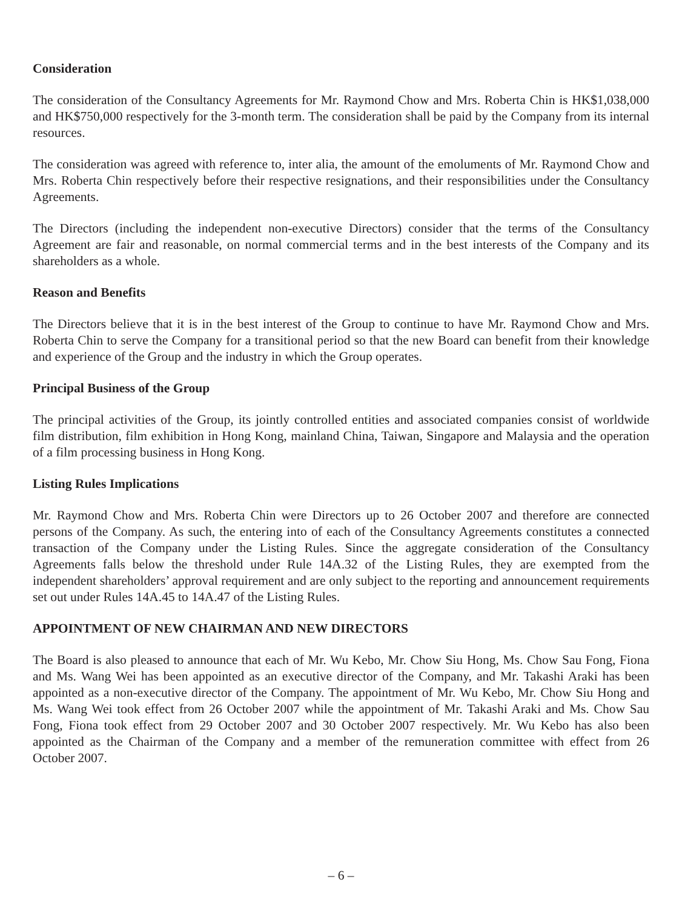Consideration
The consideration of the Consultancy Agreements for Mr. Raymond Chow and Mrs. Roberta Chin is HK$1,038,000 and HK$750,000 respectively for the 3-month term. The consideration shall be paid by the Company from its internal resources.
The consideration was agreed with reference to, inter alia, the amount of the emoluments of Mr. Raymond Chow and Mrs. Roberta Chin respectively before their respective resignations, and their responsibilities under the Consultancy Agreements.
The Directors (including the independent non-executive Directors) consider that the terms of the Consultancy Agreement are fair and reasonable, on normal commercial terms and in the best interests of the Company and its shareholders as a whole.
Reason and Benefits
The Directors believe that it is in the best interest of the Group to continue to have Mr. Raymond Chow and Mrs. Roberta Chin to serve the Company for a transitional period so that the new Board can benefit from their knowledge and experience of the Group and the industry in which the Group operates.
Principal Business of the Group
The principal activities of the Group, its jointly controlled entities and associated companies consist of worldwide film distribution, film exhibition in Hong Kong, mainland China, Taiwan, Singapore and Malaysia and the operation of a film processing business in Hong Kong.
Listing Rules Implications
Mr. Raymond Chow and Mrs. Roberta Chin were Directors up to 26 October 2007 and therefore are connected persons of the Company. As such, the entering into of each of the Consultancy Agreements constitutes a connected transaction of the Company under the Listing Rules. Since the aggregate consideration of the Consultancy Agreements falls below the threshold under Rule 14A.32 of the Listing Rules, they are exempted from the independent shareholders’ approval requirement and are only subject to the reporting and announcement requirements set out under Rules 14A.45 to 14A.47 of the Listing Rules.
APPOINTMENT OF NEW CHAIRMAN AND NEW DIRECTORS
The Board is also pleased to announce that each of Mr. Wu Kebo, Mr. Chow Siu Hong, Ms. Chow Sau Fong, Fiona and Ms. Wang Wei has been appointed as an executive director of the Company, and Mr. Takashi Araki has been appointed as a non-executive director of the Company. The appointment of Mr. Wu Kebo, Mr. Chow Siu Hong and Ms. Wang Wei took effect from 26 October 2007 while the appointment of Mr. Takashi Araki and Ms. Chow Sau Fong, Fiona took effect from 29 October 2007 and 30 October 2007 respectively. Mr. Wu Kebo has also been appointed as the Chairman of the Company and a member of the remuneration committee with effect from 26 October 2007.
– 6 –